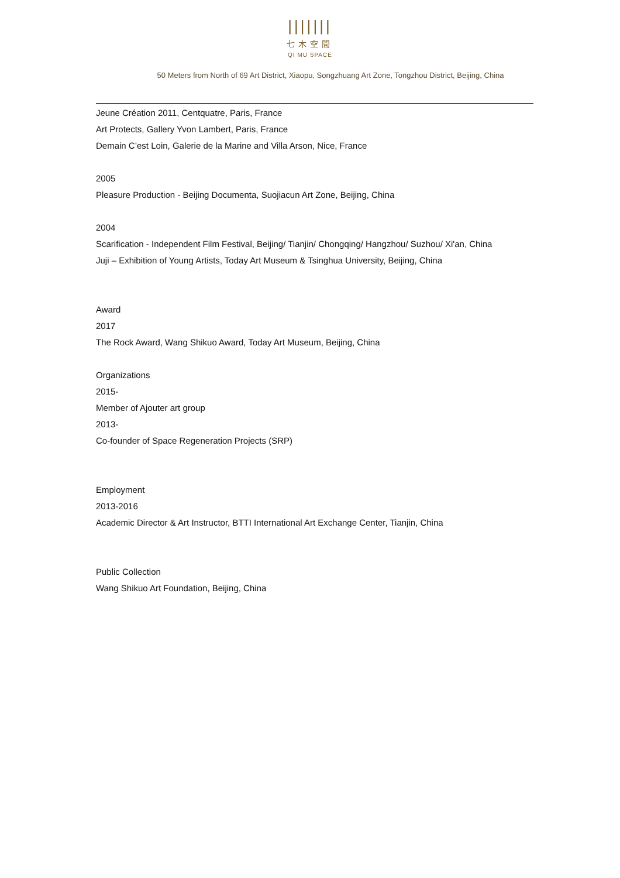|||||||
七木空間
QI MU SPACE
50 Meters from North of 69 Art District, Xiaopu, Songzhuang Art Zone, Tongzhou District, Beijing, China
Jeune Création 2011, Centquatre, Paris, France
Art Protects, Gallery Yvon Lambert, Paris, France
Demain C’est Loin, Galerie de la Marine and Villa Arson, Nice, France
2005
Pleasure Production - Beijing Documenta, Suojiacun Art Zone, Beijing, China
2004
Scarification - Independent Film Festival, Beijing/ Tianjin/ Chongqing/ Hangzhou/ Suzhou/ Xi'an, China
Juji – Exhibition of Young Artists, Today Art Museum & Tsinghua University, Beijing, China
Award
2017
The Rock Award, Wang Shikuo Award, Today Art Museum, Beijing, China
Organizations
2015-
Member of Ajouter art group
2013-
Co-founder of Space Regeneration Projects (SRP)
Employment
2013-2016
Academic Director & Art Instructor, BTTI International Art Exchange Center, Tianjin, China
Public Collection
Wang Shikuo Art Foundation, Beijing, China